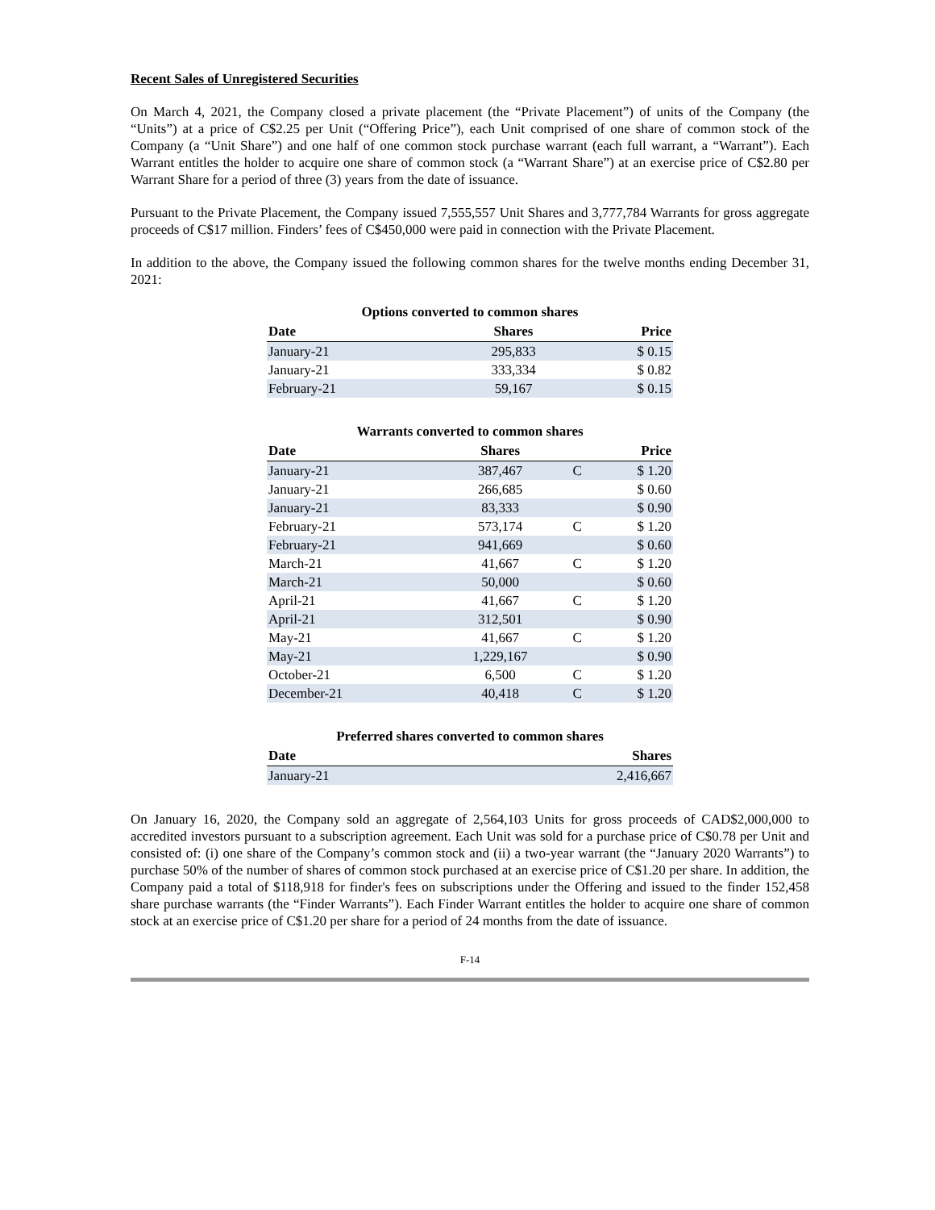Recent Sales of Unregistered Securities
On March 4, 2021, the Company closed a private placement (the “Private Placement”) of units of the Company (the “Units”) at a price of C$2.25 per Unit (“Offering Price”), each Unit comprised of one share of common stock of the Company (a “Unit Share”) and one half of one common stock purchase warrant (each full warrant, a “Warrant”). Each Warrant entitles the holder to acquire one share of common stock (a “Warrant Share”) at an exercise price of C$2.80 per Warrant Share for a period of three (3) years from the date of issuance.
Pursuant to the Private Placement, the Company issued 7,555,557 Unit Shares and 3,777,784 Warrants for gross aggregate proceeds of C$17 million. Finders’ fees of C$450,000 were paid in connection with the Private Placement.
In addition to the above, the Company issued the following common shares for the twelve months ending December 31, 2021:
Options converted to common shares
| Date | Shares | Price |
| --- | --- | --- |
| January-21 | 295,833 | $ 0.15 |
| January-21 | 333,334 | $ 0.82 |
| February-21 | 59,167 | $ 0.15 |
Warrants converted to common shares
| Date | Shares | | Price |
| --- | --- | --- | --- |
| January-21 | 387,467 | C | $ 1.20 |
| January-21 | 266,685 | | $ 0.60 |
| January-21 | 83,333 | | $ 0.90 |
| February-21 | 573,174 | C | $ 1.20 |
| February-21 | 941,669 | | $ 0.60 |
| March-21 | 41,667 | C | $ 1.20 |
| March-21 | 50,000 | | $ 0.60 |
| April-21 | 41,667 | C | $ 1.20 |
| April-21 | 312,501 | | $ 0.90 |
| May-21 | 41,667 | C | $ 1.20 |
| May-21 | 1,229,167 | | $ 0.90 |
| October-21 | 6,500 | C | $ 1.20 |
| December-21 | 40,418 | C | $ 1.20 |
Preferred shares converted to common shares
| Date | Shares |
| --- | --- |
| January-21 | 2,416,667 |
On January 16, 2020, the Company sold an aggregate of 2,564,103 Units for gross proceeds of CAD$2,000,000 to accredited investors pursuant to a subscription agreement. Each Unit was sold for a purchase price of C$0.78 per Unit and consisted of: (i) one share of the Company’s common stock and (ii) a two-year warrant (the “January 2020 Warrants”) to purchase 50% of the number of shares of common stock purchased at an exercise price of C$1.20 per share. In addition, the Company paid a total of $118,918 for finder's fees on subscriptions under the Offering and issued to the finder 152,458 share purchase warrants (the “Finder Warrants”). Each Finder Warrant entitles the holder to acquire one share of common stock at an exercise price of C$1.20 per share for a period of 24 months from the date of issuance.
F-14